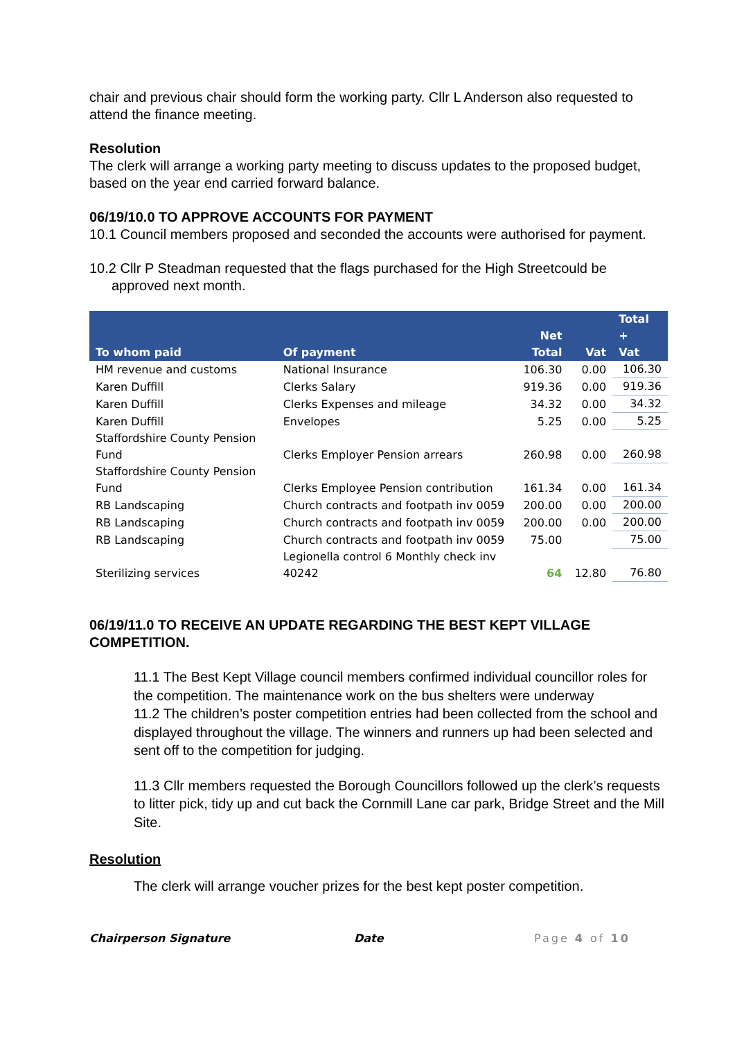chair and previous chair should form the working party. Cllr L Anderson also requested to attend the finance meeting.
Resolution
The clerk will arrange a working party meeting to discuss updates to the proposed budget, based on the year end carried forward balance.
06/19/10.0 TO APPROVE ACCOUNTS FOR PAYMENT
10.1 Council members proposed and seconded the accounts were authorised for payment.
10.2 Cllr P Steadman requested that the flags purchased for the High Streetcould be approved next month.
| To whom paid | Of payment | Net Total | Vat | Total + Vat |
| --- | --- | --- | --- | --- |
| HM revenue and customs | National Insurance | 106.30 | 0.00 | 106.30 |
| Karen Duffill | Clerks Salary | 919.36 | 0.00 | 919.36 |
| Karen Duffill | Clerks Expenses and mileage | 34.32 | 0.00 | 34.32 |
| Karen Duffill | Envelopes | 5.25 | 0.00 | 5.25 |
| Staffordshire County Pension Fund | Clerks Employer Pension arrears | 260.98 | 0.00 | 260.98 |
| Staffordshire County Pension Fund | Clerks Employee Pension contribution | 161.34 | 0.00 | 161.34 |
| RB Landscaping | Church contracts and footpath inv 0059 | 200.00 | 0.00 | 200.00 |
| RB Landscaping | Church contracts and footpath inv 0059 | 200.00 | 0.00 | 200.00 |
| RB Landscaping | Church contracts and footpath inv 0059 | 75.00 | | 75.00 |
| Sterilizing services | Legionella control 6 Monthly check inv 40242 | 64 | 12.80 | 76.80 |
06/19/11.0 TO RECEIVE AN UPDATE REGARDING THE BEST KEPT VILLAGE COMPETITION.
11.1 The Best Kept Village council members confirmed individual councillor roles for the competition. The maintenance work on the bus shelters were underway
11.2 The children’s poster competition entries had been collected from the school and displayed throughout the village. The winners and runners up had been selected and sent off to the competition for judging.
11.3 Cllr members requested the Borough Councillors followed up the clerk’s requests to litter pick, tidy up and cut back the Cornmill Lane car park, Bridge Street and the Mill Site.
Resolution
The clerk will arrange voucher prizes for the best kept poster competition.
Chairperson Signature Date Page 4 of 10